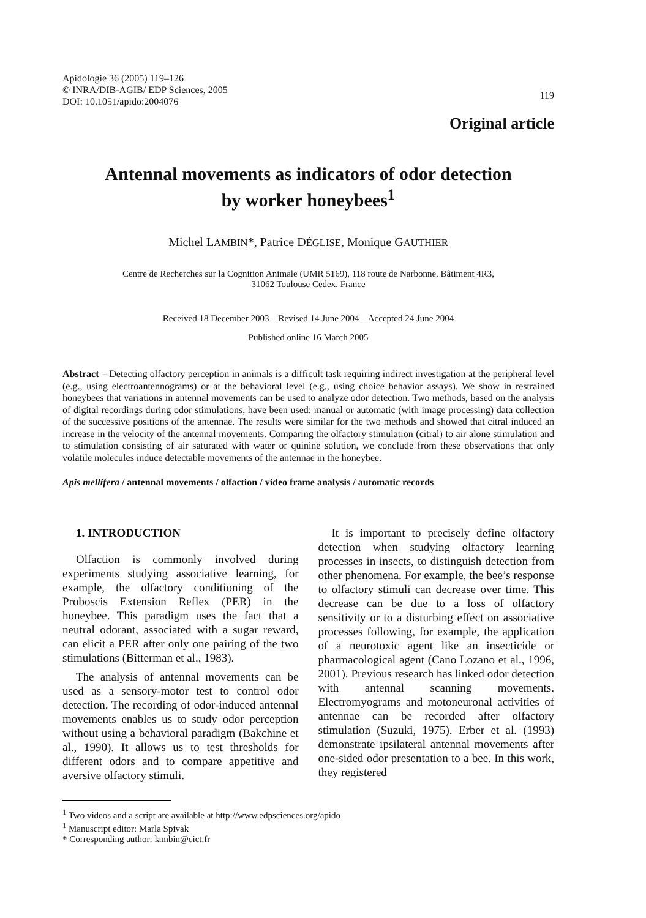Apidologie 36 (2005) 119–126
© INRA/DIB-AGIB/ EDP Sciences, 2005
DOI: 10.1051/apido:2004076
119
Original article
Antennal movements as indicators of odor detection
by worker honeybees<sup>1</sup>
Michel LAMBIN*, Patrice DÉGLISE, Monique GAUTHIER
Centre de Recherches sur la Cognition Animale (UMR 5169), 118 route de Narbonne, Bâtiment 4R3,
31062 Toulouse Cedex, France
Received 18 December 2003 – Revised 14 June 2004 – Accepted 24 June 2004
Published online 16 March 2005
Abstract – Detecting olfactory perception in animals is a difficult task requiring indirect investigation at the peripheral level (e.g., using electroantennograms) or at the behavioral level (e.g., using choice behavior assays). We show in restrained honeybees that variations in antennal movements can be used to analyze odor detection. Two methods, based on the analysis of digital recordings during odor stimulations, have been used: manual or automatic (with image processing) data collection of the successive positions of the antennae. The results were similar for the two methods and showed that citral induced an increase in the velocity of the antennal movements. Comparing the olfactory stimulation (citral) to air alone stimulation and to stimulation consisting of air saturated with water or quinine solution, we conclude from these observations that only volatile molecules induce detectable movements of the antennae in the honeybee.
Apis mellifera / antennal movements / olfaction / video frame analysis / automatic records
1. INTRODUCTION
Olfaction is commonly involved during experiments studying associative learning, for example, the olfactory conditioning of the Proboscis Extension Reflex (PER) in the honeybee. This paradigm uses the fact that a neutral odorant, associated with a sugar reward, can elicit a PER after only one pairing of the two stimulations (Bitterman et al., 1983).
The analysis of antennal movements can be used as a sensory-motor test to control odor detection. The recording of odor-induced antennal movements enables us to study odor perception without using a behavioral paradigm (Bakchine et al., 1990). It allows us to test thresholds for different odors and to compare appetitive and aversive olfactory stimuli.
It is important to precisely define olfactory detection when studying olfactory learning processes in insects, to distinguish detection from other phenomena. For example, the bee’s response to olfactory stimuli can decrease over time. This decrease can be due to a loss of olfactory sensitivity or to a disturbing effect on associative processes following, for example, the application of a neurotoxic agent like an insecticide or pharmacological agent (Cano Lozano et al., 1996, 2001). Previous research has linked odor detection with antennal scanning movements. Electromyograms and motoneuronal activities of antennae can be recorded after olfactory stimulation (Suzuki, 1975). Erber et al. (1993) demonstrate ipsilateral antennal movements after one-sided odor presentation to a bee. In this work, they registered
<sup>1</sup> Two videos and a script are available at http://www.edpsciences.org/apido
<sup>1</sup> Manuscript editor: Marla Spivak
* Corresponding author: lambin@cict.fr